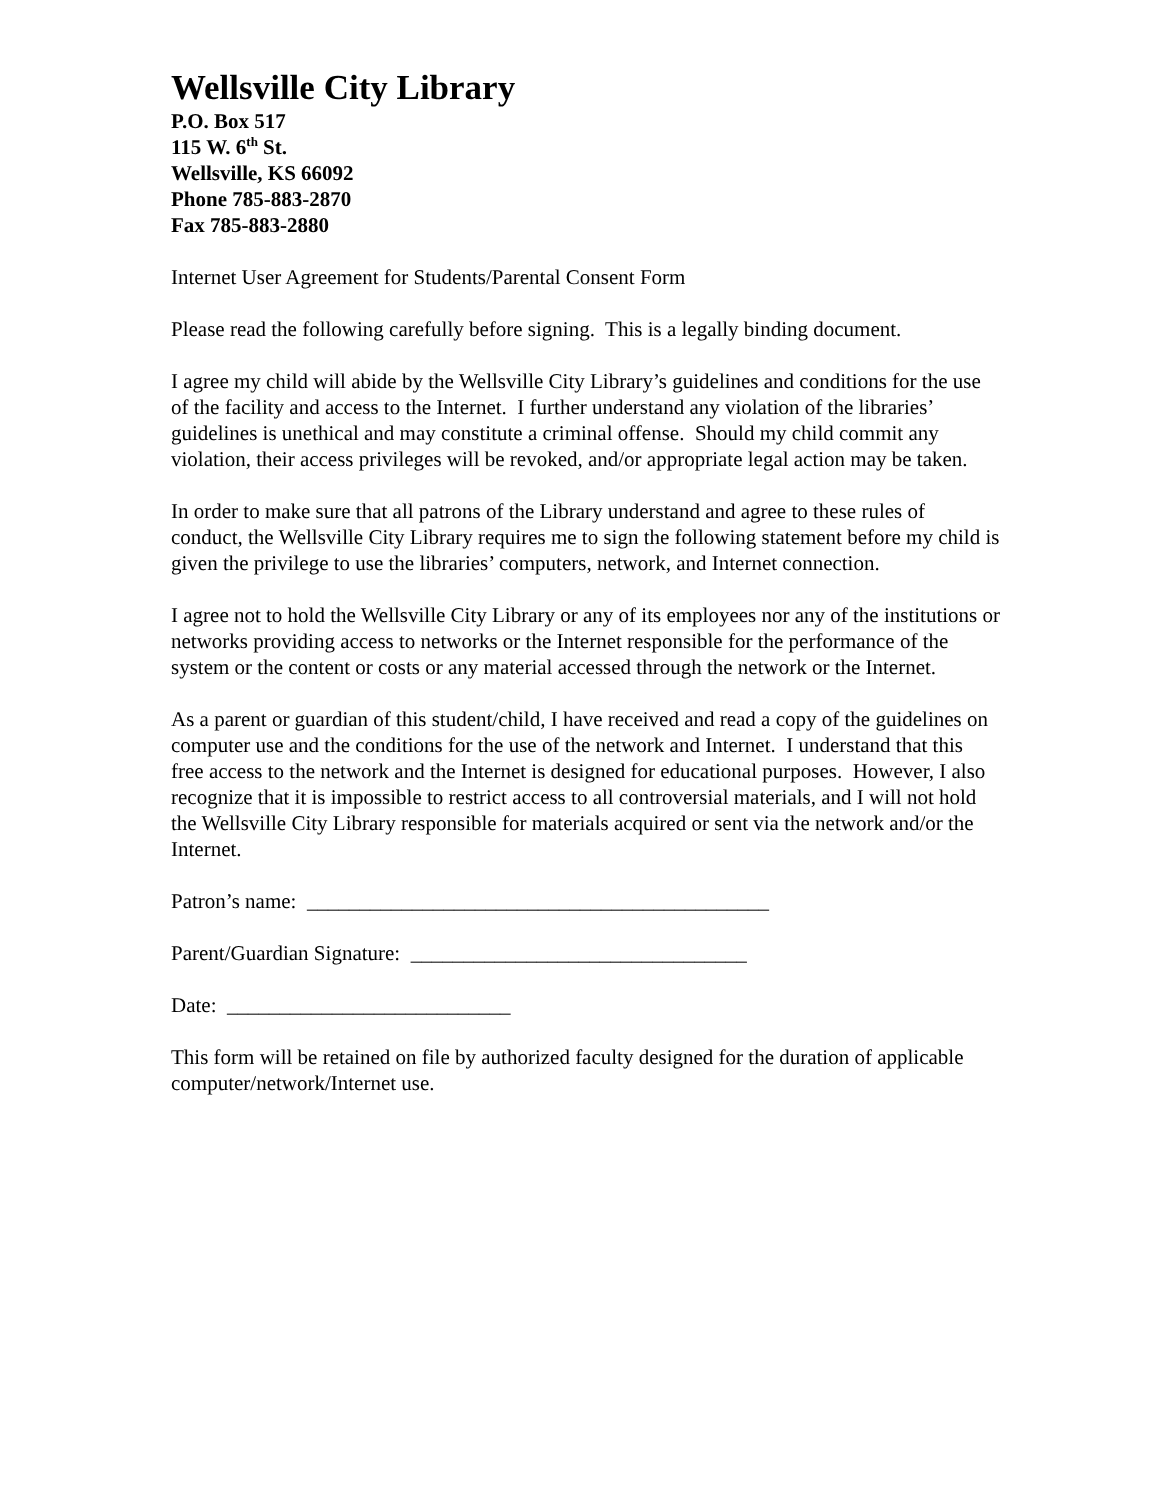Wellsville City Library
P.O. Box 517
115 W. 6<sup>th</sup> St.
Wellsville, KS 66092
Phone 785-883-2870
Fax 785-883-2880
Internet User Agreement for Students/Parental Consent Form
Please read the following carefully before signing. This is a legally binding document.
I agree my child will abide by the Wellsville City Library’s guidelines and conditions for the use of the facility and access to the Internet. I further understand any violation of the libraries’ guidelines is unethical and may constitute a criminal offense. Should my child commit any violation, their access privileges will be revoked, and/or appropriate legal action may be taken.
In order to make sure that all patrons of the Library understand and agree to these rules of conduct, the Wellsville City Library requires me to sign the following statement before my child is given the privilege to use the libraries’ computers, network, and Internet connection.
I agree not to hold the Wellsville City Library or any of its employees nor any of the institutions or networks providing access to networks or the Internet responsible for the performance of the system or the content or costs or any material accessed through the network or the Internet.
As a parent or guardian of this student/child, I have received and read a copy of the guidelines on computer use and the conditions for the use of the network and Internet. I understand that this free access to the network and the Internet is designed for educational purposes. However, I also recognize that it is impossible to restrict access to all controversial materials, and I will not hold the Wellsville City Library responsible for materials acquired or sent via the network and/or the Internet.
Patron’s name: ____________________________________________
Parent/Guardian Signature: ________________________________
Date: ___________________________
This form will be retained on file by authorized faculty designed for the duration of applicable computer/network/Internet use.